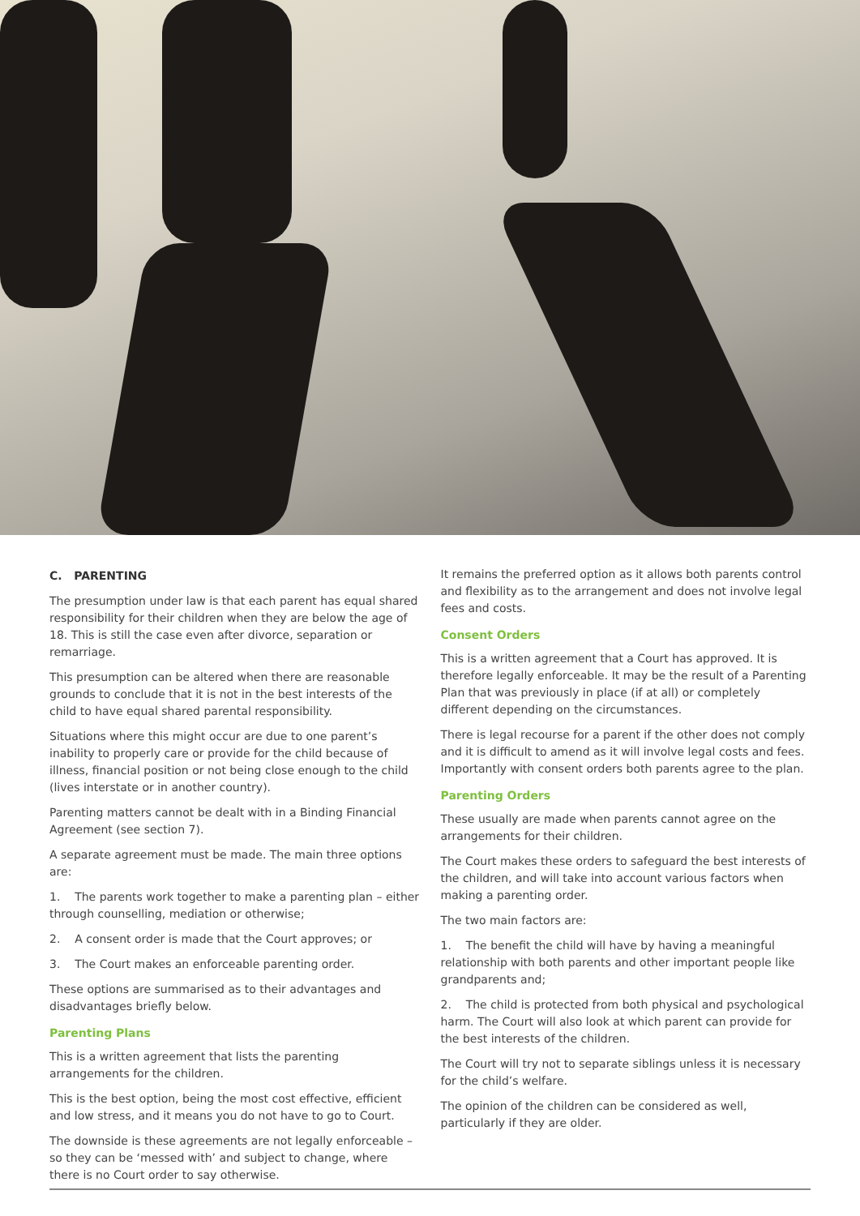C. PARENTING
The presumption under law is that each parent has equal shared responsibility for their children when they are below the age of 18. This is still the case even after divorce, separation or remarriage.
This presumption can be altered when there are reasonable grounds to conclude that it is not in the best interests of the child to have equal shared parental responsibility.
Situations where this might occur are due to one parent’s inability to properly care or provide for the child because of illness, financial position or not being close enough to the child (lives interstate or in another country).
Parenting matters cannot be dealt with in a Binding Financial Agreement (see section 7).
A separate agreement must be made. The main three options are:
1. The parents work together to make a parenting plan – either through counselling, mediation or otherwise;
2. A consent order is made that the Court approves; or
3. The Court makes an enforceable parenting order.
These options are summarised as to their advantages and disadvantages briefly below.
Parenting Plans
This is a written agreement that lists the parenting arrangements for the children.
This is the best option, being the most cost effective, efficient and low stress, and it means you do not have to go to Court.
The downside is these agreements are not legally enforceable – so they can be ‘messed with’ and subject to change, where there is no Court order to say otherwise.
It remains the preferred option as it allows both parents control and flexibility as to the arrangement and does not involve legal fees and costs.
Consent Orders
This is a written agreement that a Court has approved. It is therefore legally enforceable. It may be the result of a Parenting Plan that was previously in place (if at all) or completely different depending on the circumstances.
There is legal recourse for a parent if the other does not comply and it is difficult to amend as it will involve legal costs and fees. Importantly with consent orders both parents agree to the plan.
Parenting Orders
These usually are made when parents cannot agree on the arrangements for their children.
The Court makes these orders to safeguard the best interests of the children, and will take into account various factors when making a parenting order.
The two main factors are:
1. The benefit the child will have by having a meaningful relationship with both parents and other important people like grandparents and;
2. The child is protected from both physical and psychological harm. The Court will also look at which parent can provide for the best interests of the children.
The Court will try not to separate siblings unless it is necessary for the child’s welfare.
The opinion of the children can be considered as well, particularly if they are older.